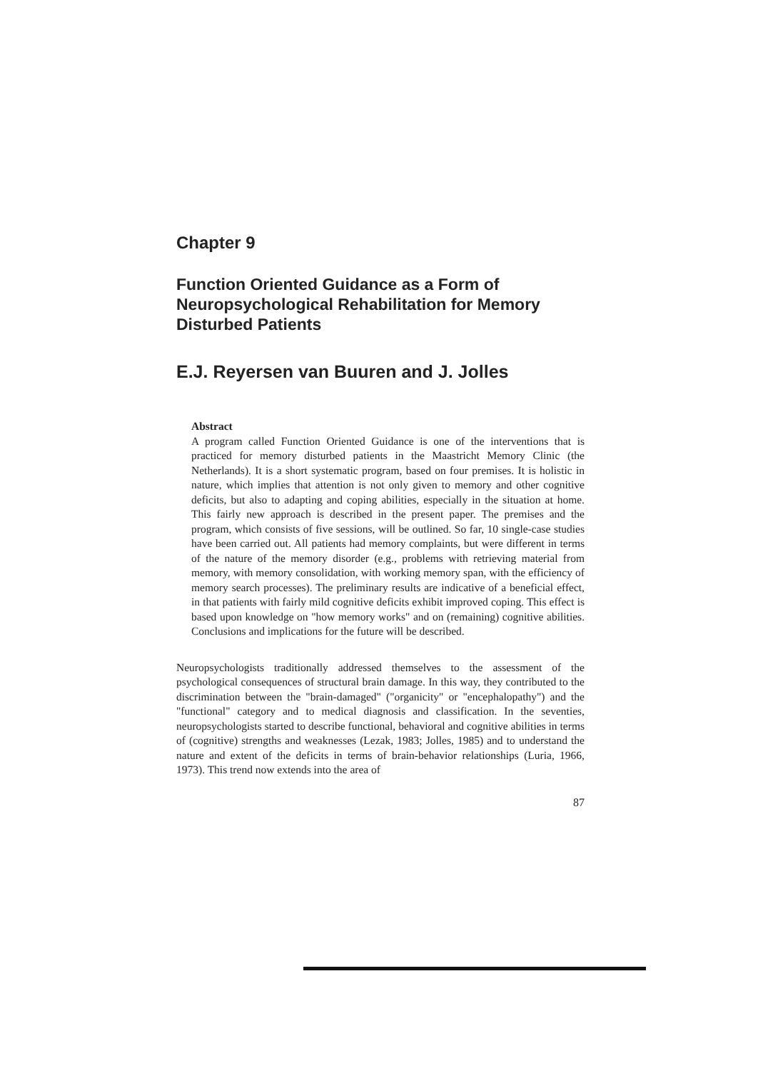Chapter 9
Function Oriented Guidance as a Form of Neuropsychological Rehabilitation for Memory Disturbed Patients
E.J. Reyersen van Buuren and J. Jolles
Abstract
A program called Function Oriented Guidance is one of the interventions that is practiced for memory disturbed patients in the Maastricht Memory Clinic (the Netherlands). It is a short systematic program, based on four premises. It is holistic in nature, which implies that attention is not only given to memory and other cognitive deficits, but also to adapting and coping abilities, especially in the situation at home. This fairly new approach is described in the present paper. The premises and the program, which consists of five sessions, will be outlined. So far, 10 single-case studies have been carried out. All patients had memory complaints, but were different in terms of the nature of the memory disorder (e.g., problems with retrieving material from memory, with memory consolidation, with working memory span, with the efficiency of memory search processes). The preliminary results are indicative of a beneficial effect, in that patients with fairly mild cognitive deficits exhibit improved coping. This effect is based upon knowledge on "how memory works" and on (remaining) cognitive abilities. Conclusions and implications for the future will be described.
Neuropsychologists traditionally addressed themselves to the assessment of the psychological consequences of structural brain damage. In this way, they contributed to the discrimination between the "brain-damaged" ("organicity" or "encephalopathy") and the "functional" category and to medical diagnosis and classification. In the seventies, neuropsychologists started to describe functional, behavioral and cognitive abilities in terms of (cognitive) strengths and weaknesses (Lezak, 1983; Jolles, 1985) and to understand the nature and extent of the deficits in terms of brain-behavior relationships (Luria, 1966, 1973). This trend now extends into the area of
87